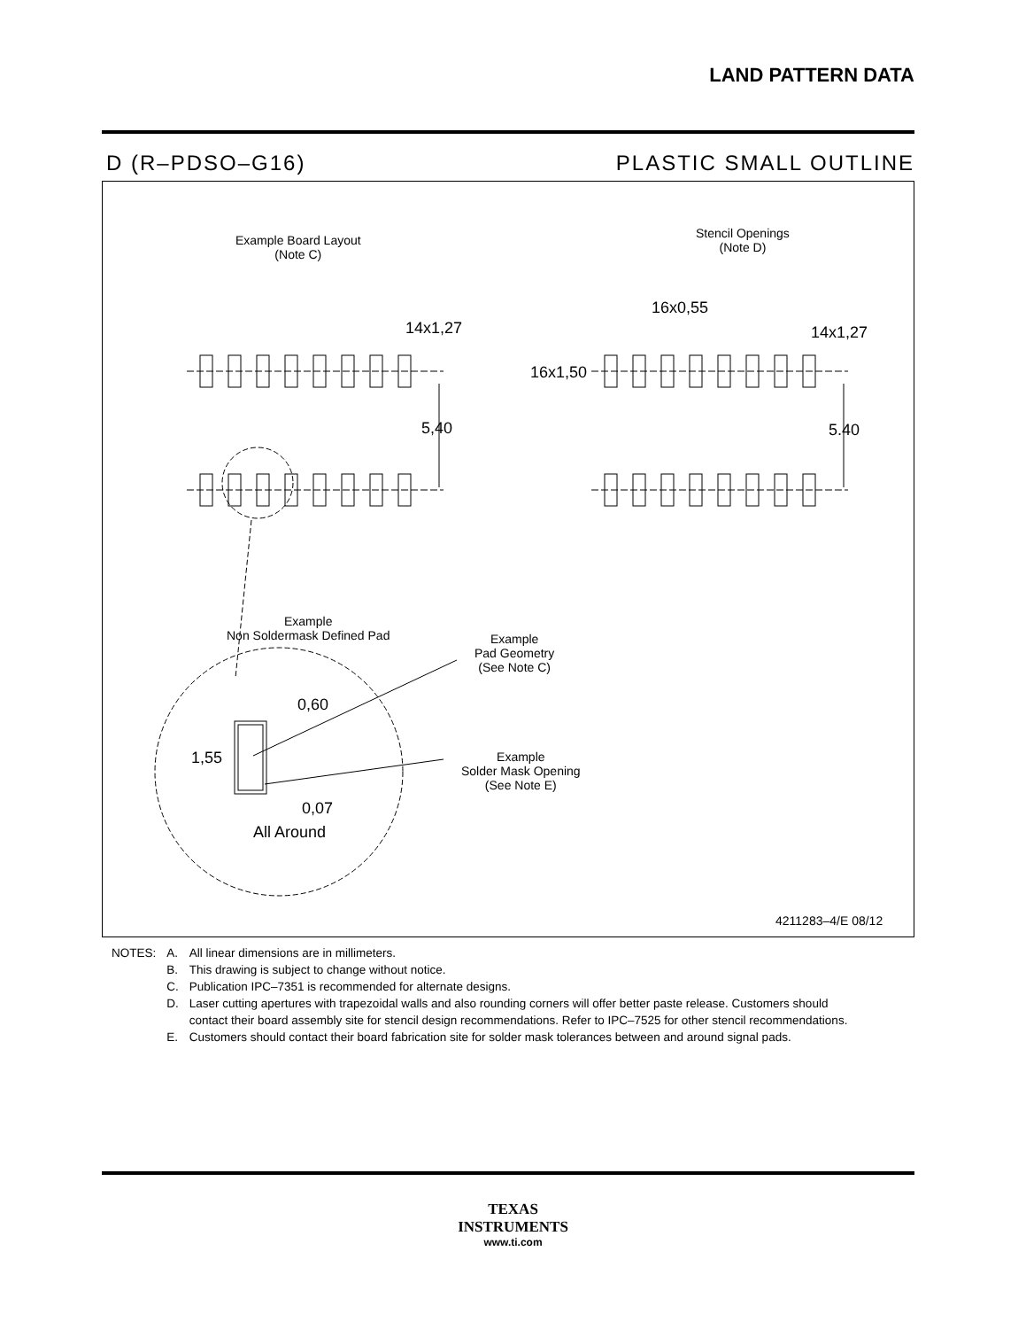LAND PATTERN DATA
D (R–PDSO–G16) PLASTIC SMALL OUTLINE
Example Board Layout
(Note C)
Stencil Openings
(Note D)
14x1,27
5,40
16x0,55
14x1,27
16x1,50
5.40
Example
Non Soldermask Defined Pad
Example
Pad Geometry
(See Note C)
Example
Solder Mask Opening
(See Note E)
0,60
1,55
0,07
All Around
4211283–4/E 08/12
| NOTES: | A. | All linear dimensions are in millimeters. |
| | B. | This drawing is subject to change without notice. |
| | C. | Publication IPC–7351 is recommended for alternate designs. |
| | D. | Laser cutting apertures with trapezoidal walls and also rounding corners will offer better paste release. Customers should contact their board assembly site for stencil design recommendations. Refer to IPC–7525 for other stencil recommendations. |
| | E. | Customers should contact their board fabrication site for solder mask tolerances between and around signal pads. |
TEXAS
INSTRUMENTS
www.ti.com